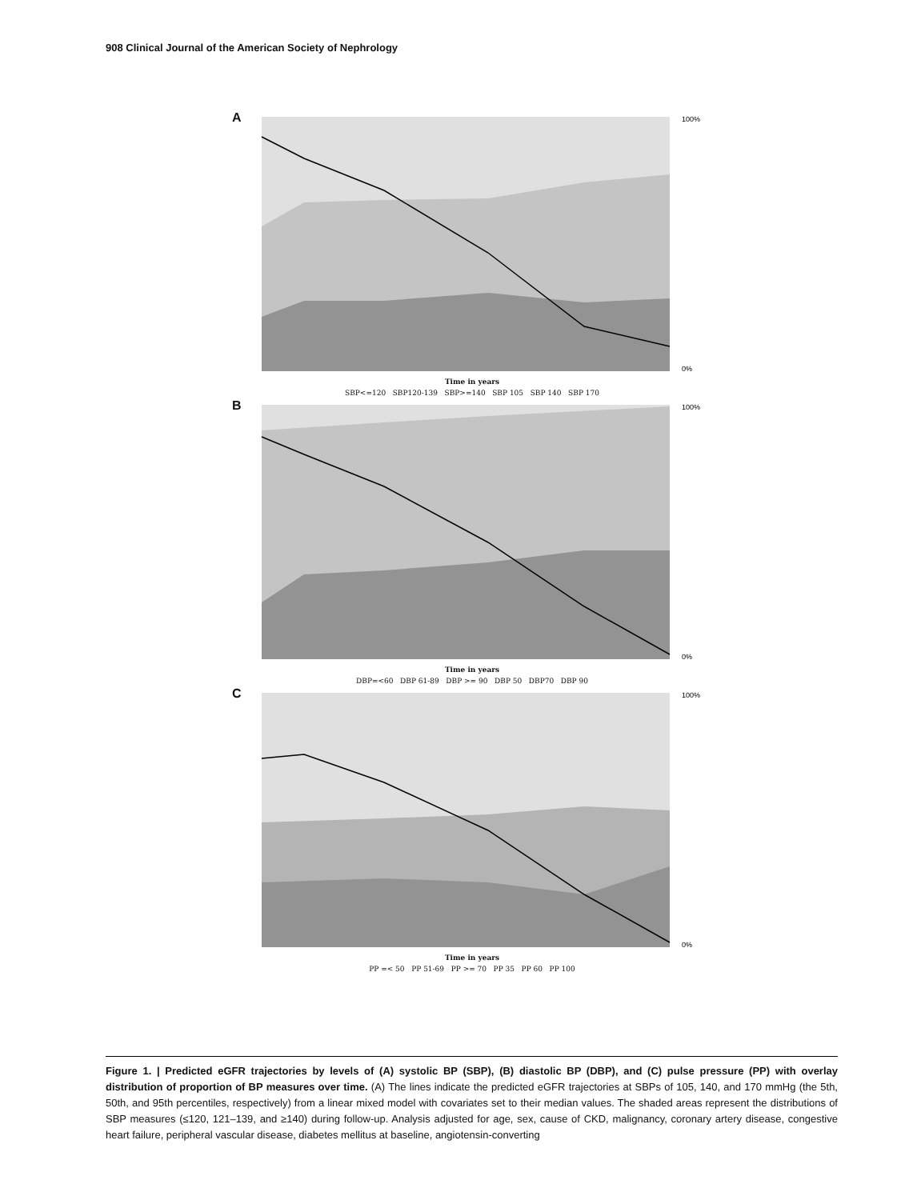908 Clinical Journal of the American Society of Nephrology
A
100%
0%
Time in years
SBP<=120 SBP120-139 SBP>=140 SBP 105 SBP 140 SBP 170
B
100%
0%
Time in years
DBP=<60 DBP 61-89 DBP >= 90 DBP 50 DBP70 DBP 90
C
100%
0%
Time in years
PP =< 50 PP 51-69 PP >= 70 PP 35 PP 60 PP 100
Figure 1. | Predicted eGFR trajectories by levels of (A) systolic BP (SBP), (B) diastolic BP (DBP), and (C) pulse pressure (PP) with overlay distribution of proportion of BP measures over time. (A) The lines indicate the predicted eGFR trajectories at SBPs of 105, 140, and 170 mmHg (the 5th, 50th, and 95th percentiles, respectively) from a linear mixed model with covariates set to their median values. The shaded areas represent the distributions of SBP measures (≤120, 121–139, and ≥140) during follow-up. Analysis adjusted for age, sex, cause of CKD, malignancy, coronary artery disease, congestive heart failure, peripheral vascular disease, diabetes mellitus at baseline, angiotensin-converting